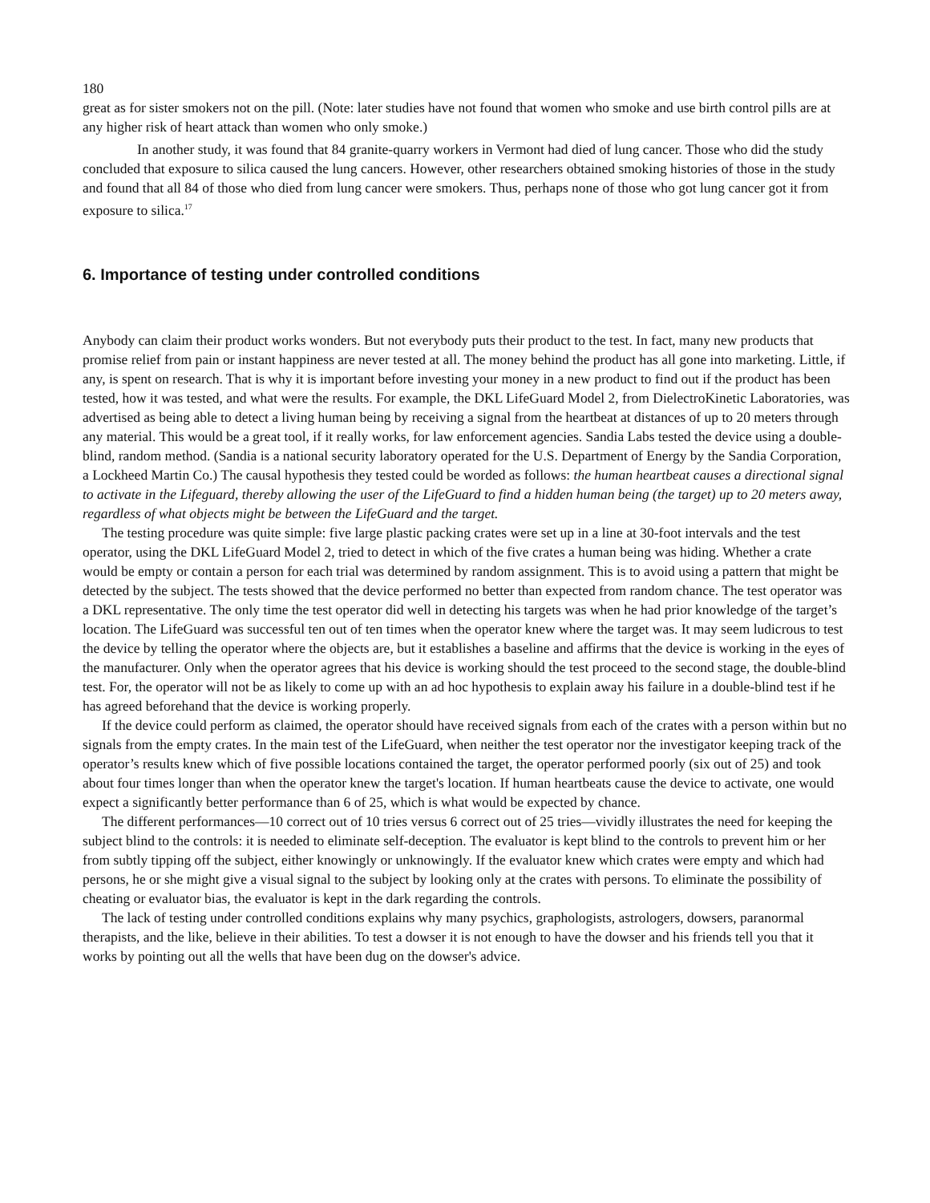180
great as for sister smokers not on the pill. (Note: later studies have not found that women who smoke and use birth control pills are at any higher risk of heart attack than women who only smoke.)
In another study, it was found that 84 granite-quarry workers in Vermont had died of lung cancer. Those who did the study concluded that exposure to silica caused the lung cancers. However, other researchers obtained smoking histories of those in the study and found that all 84 of those who died from lung cancer were smokers. Thus, perhaps none of those who got lung cancer got it from exposure to silica.<sup>17</sup>
6. Importance of testing under controlled conditions
Anybody can claim their product works wonders. But not everybody puts their product to the test. In fact, many new products that promise relief from pain or instant happiness are never tested at all. The money behind the product has all gone into marketing. Little, if any, is spent on research. That is why it is important before investing your money in a new product to find out if the product has been tested, how it was tested, and what were the results. For example, the DKL LifeGuard Model 2, from DielectroKinetic Laboratories, was advertised as being able to detect a living human being by receiving a signal from the heartbeat at distances of up to 20 meters through any material. This would be a great tool, if it really works, for law enforcement agencies. Sandia Labs tested the device using a double-blind, random method. (Sandia is a national security laboratory operated for the U.S. Department of Energy by the Sandia Corporation, a Lockheed Martin Co.) The causal hypothesis they tested could be worded as follows: the human heartbeat causes a directional signal to activate in the Lifeguard, thereby allowing the user of the LifeGuard to find a hidden human being (the target) up to 20 meters away, regardless of what objects might be between the LifeGuard and the target.
The testing procedure was quite simple: five large plastic packing crates were set up in a line at 30-foot intervals and the test operator, using the DKL LifeGuard Model 2, tried to detect in which of the five crates a human being was hiding. Whether a crate would be empty or contain a person for each trial was determined by random assignment. This is to avoid using a pattern that might be detected by the subject. The tests showed that the device performed no better than expected from random chance. The test operator was a DKL representative. The only time the test operator did well in detecting his targets was when he had prior knowledge of the target’s location. The LifeGuard was successful ten out of ten times when the operator knew where the target was. It may seem ludicrous to test the device by telling the operator where the objects are, but it establishes a baseline and affirms that the device is working in the eyes of the manufacturer. Only when the operator agrees that his device is working should the test proceed to the second stage, the double-blind test. For, the operator will not be as likely to come up with an ad hoc hypothesis to explain away his failure in a double-blind test if he has agreed beforehand that the device is working properly.
If the device could perform as claimed, the operator should have received signals from each of the crates with a person within but no signals from the empty crates. In the main test of the LifeGuard, when neither the test operator nor the investigator keeping track of the operator’s results knew which of five possible locations contained the target, the operator performed poorly (six out of 25) and took about four times longer than when the operator knew the target's location. If human heartbeats cause the device to activate, one would expect a significantly better performance than 6 of 25, which is what would be expected by chance.
The different performances—10 correct out of 10 tries versus 6 correct out of 25 tries—vividly illustrates the need for keeping the subject blind to the controls: it is needed to eliminate self-deception. The evaluator is kept blind to the controls to prevent him or her from subtly tipping off the subject, either knowingly or unknowingly. If the evaluator knew which crates were empty and which had persons, he or she might give a visual signal to the subject by looking only at the crates with persons. To eliminate the possibility of cheating or evaluator bias, the evaluator is kept in the dark regarding the controls.
The lack of testing under controlled conditions explains why many psychics, graphologists, astrologers, dowsers, paranormal therapists, and the like, believe in their abilities. To test a dowser it is not enough to have the dowser and his friends tell you that it works by pointing out all the wells that have been dug on the dowser's advice.